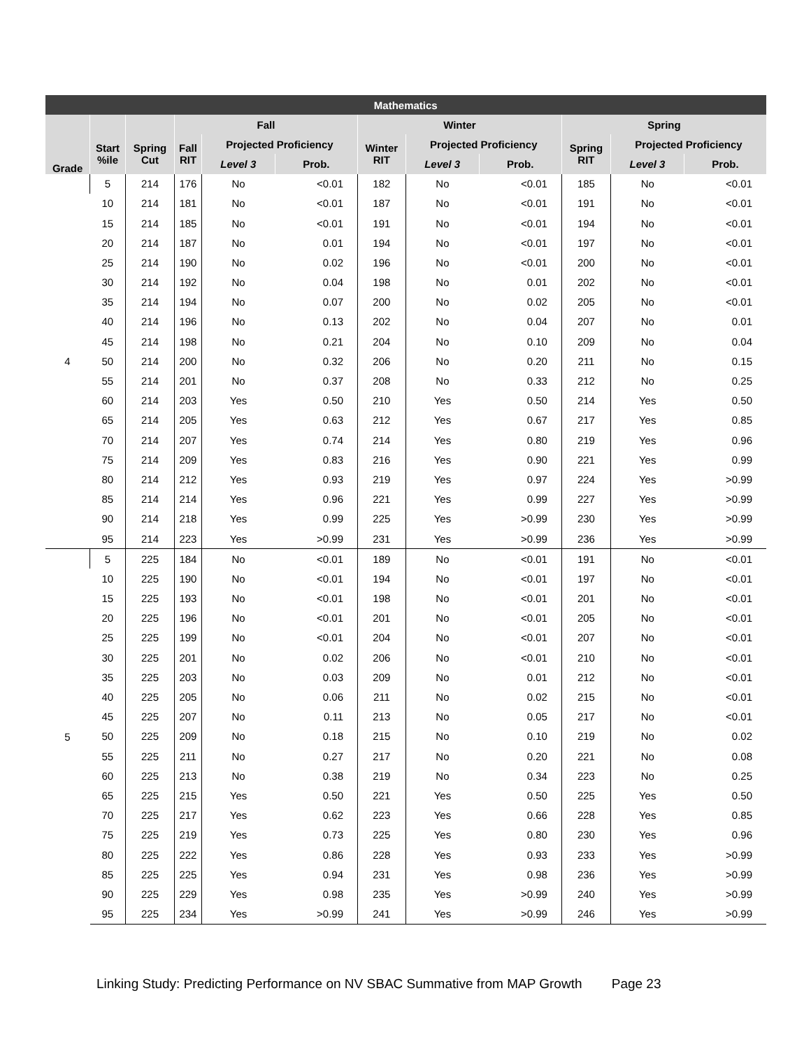| Mathematics | | | | | | | | | | | |
| --- | --- | --- | --- | --- | --- | --- | --- | --- | --- | --- | --- |
| | | | Fall | | | Winter | | | Spring | | |
| Grade | Start %ile | Spring Cut | Fall RIT | Projected Proficiency | | Winter RIT | Projected Proficiency | | Spring RIT | Projected Proficiency | |
| | | | | Level 3 | Prob. | | Level 3 | Prob. | | Level 3 | Prob. |
| 4 | 5 | 214 | 176 | No | <0.01 | 182 | No | <0.01 | 185 | No | <0.01 |
| | 10 | 214 | 181 | No | <0.01 | 187 | No | <0.01 | 191 | No | <0.01 |
| | 15 | 214 | 185 | No | <0.01 | 191 | No | <0.01 | 194 | No | <0.01 |
| | 20 | 214 | 187 | No | 0.01 | 194 | No | <0.01 | 197 | No | <0.01 |
| | 25 | 214 | 190 | No | 0.02 | 196 | No | <0.01 | 200 | No | <0.01 |
| | 30 | 214 | 192 | No | 0.04 | 198 | No | 0.01 | 202 | No | <0.01 |
| | 35 | 214 | 194 | No | 0.07 | 200 | No | 0.02 | 205 | No | <0.01 |
| | 40 | 214 | 196 | No | 0.13 | 202 | No | 0.04 | 207 | No | 0.01 |
| | 45 | 214 | 198 | No | 0.21 | 204 | No | 0.10 | 209 | No | 0.04 |
| | 50 | 214 | 200 | No | 0.32 | 206 | No | 0.20 | 211 | No | 0.15 |
| | 55 | 214 | 201 | No | 0.37 | 208 | No | 0.33 | 212 | No | 0.25 |
| | 60 | 214 | 203 | Yes | 0.50 | 210 | Yes | 0.50 | 214 | Yes | 0.50 |
| | 65 | 214 | 205 | Yes | 0.63 | 212 | Yes | 0.67 | 217 | Yes | 0.85 |
| | 70 | 214 | 207 | Yes | 0.74 | 214 | Yes | 0.80 | 219 | Yes | 0.96 |
| | 75 | 214 | 209 | Yes | 0.83 | 216 | Yes | 0.90 | 221 | Yes | 0.99 |
| | 80 | 214 | 212 | Yes | 0.93 | 219 | Yes | 0.97 | 224 | Yes | >0.99 |
| | 85 | 214 | 214 | Yes | 0.96 | 221 | Yes | 0.99 | 227 | Yes | >0.99 |
| | 90 | 214 | 218 | Yes | 0.99 | 225 | Yes | >0.99 | 230 | Yes | >0.99 |
| | 95 | 214 | 223 | Yes | >0.99 | 231 | Yes | >0.99 | 236 | Yes | >0.99 |
| 5 | 5 | 225 | 184 | No | <0.01 | 189 | No | <0.01 | 191 | No | <0.01 |
| | 10 | 225 | 190 | No | <0.01 | 194 | No | <0.01 | 197 | No | <0.01 |
| | 15 | 225 | 193 | No | <0.01 | 198 | No | <0.01 | 201 | No | <0.01 |
| | 20 | 225 | 196 | No | <0.01 | 201 | No | <0.01 | 205 | No | <0.01 |
| | 25 | 225 | 199 | No | <0.01 | 204 | No | <0.01 | 207 | No | <0.01 |
| | 30 | 225 | 201 | No | 0.02 | 206 | No | <0.01 | 210 | No | <0.01 |
| | 35 | 225 | 203 | No | 0.03 | 209 | No | 0.01 | 212 | No | <0.01 |
| | 40 | 225 | 205 | No | 0.06 | 211 | No | 0.02 | 215 | No | <0.01 |
| | 45 | 225 | 207 | No | 0.11 | 213 | No | 0.05 | 217 | No | <0.01 |
| | 50 | 225 | 209 | No | 0.18 | 215 | No | 0.10 | 219 | No | 0.02 |
| | 55 | 225 | 211 | No | 0.27 | 217 | No | 0.20 | 221 | No | 0.08 |
| | 60 | 225 | 213 | No | 0.38 | 219 | No | 0.34 | 223 | No | 0.25 |
| | 65 | 225 | 215 | Yes | 0.50 | 221 | Yes | 0.50 | 225 | Yes | 0.50 |
| | 70 | 225 | 217 | Yes | 0.62 | 223 | Yes | 0.66 | 228 | Yes | 0.85 |
| | 75 | 225 | 219 | Yes | 0.73 | 225 | Yes | 0.80 | 230 | Yes | 0.96 |
| | 80 | 225 | 222 | Yes | 0.86 | 228 | Yes | 0.93 | 233 | Yes | >0.99 |
| | 85 | 225 | 225 | Yes | 0.94 | 231 | Yes | 0.98 | 236 | Yes | >0.99 |
| | 90 | 225 | 229 | Yes | 0.98 | 235 | Yes | >0.99 | 240 | Yes | >0.99 |
| | 95 | 225 | 234 | Yes | >0.99 | 241 | Yes | >0.99 | 246 | Yes | >0.99 |
Linking Study: Predicting Performance on NV SBAC Summative from MAP Growth Page 23